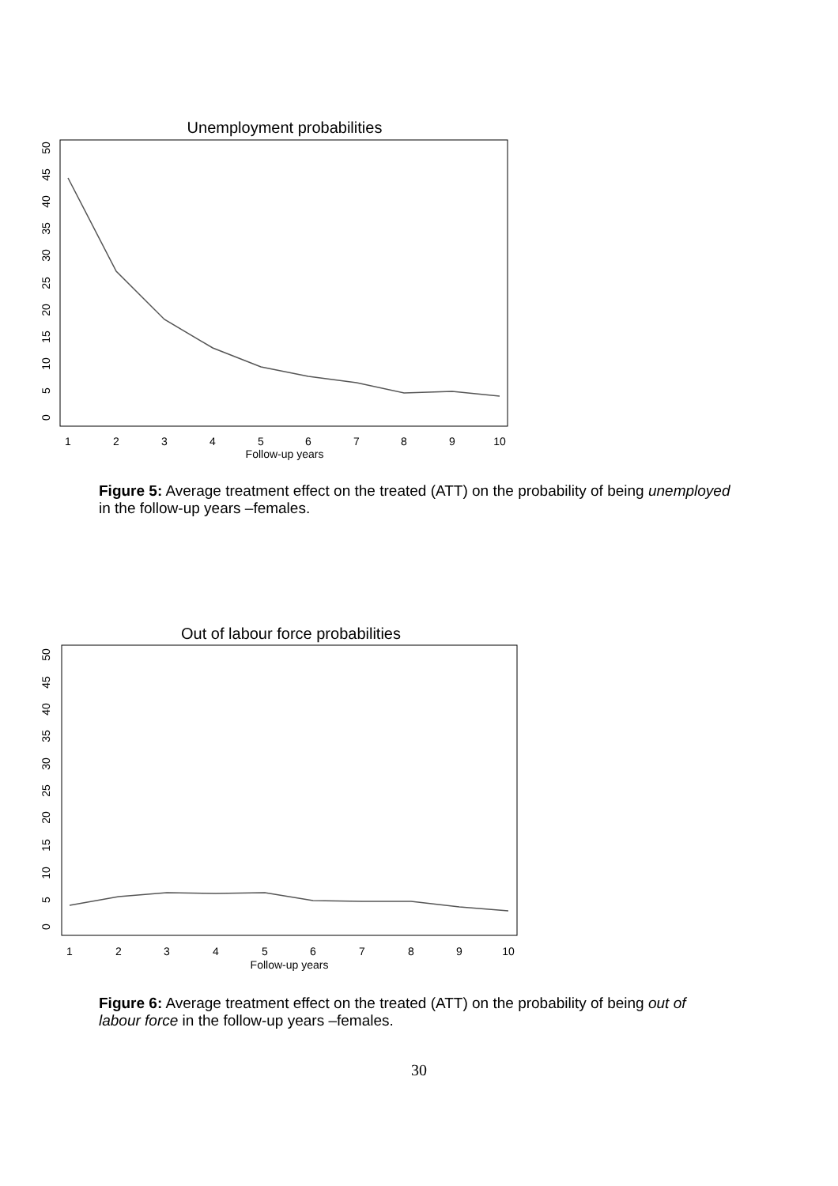Unemployment probabilities
0
5
10
15
20
25
30
35
40
45
50
1
2
3
4
5
6
7
8
9
10
Follow-up years
Figure 5: Average treatment effect on the treated (ATT) on the probability of being unemployed in the follow-up years –females.
Out of labour force probabilities
0
5
10
15
20
25
30
35
40
45
50
1
2
3
4
5
6
7
8
9
10
Follow-up years
Figure 6: Average treatment effect on the treated (ATT) on the probability of being out of labour force in the follow-up years –females.
30